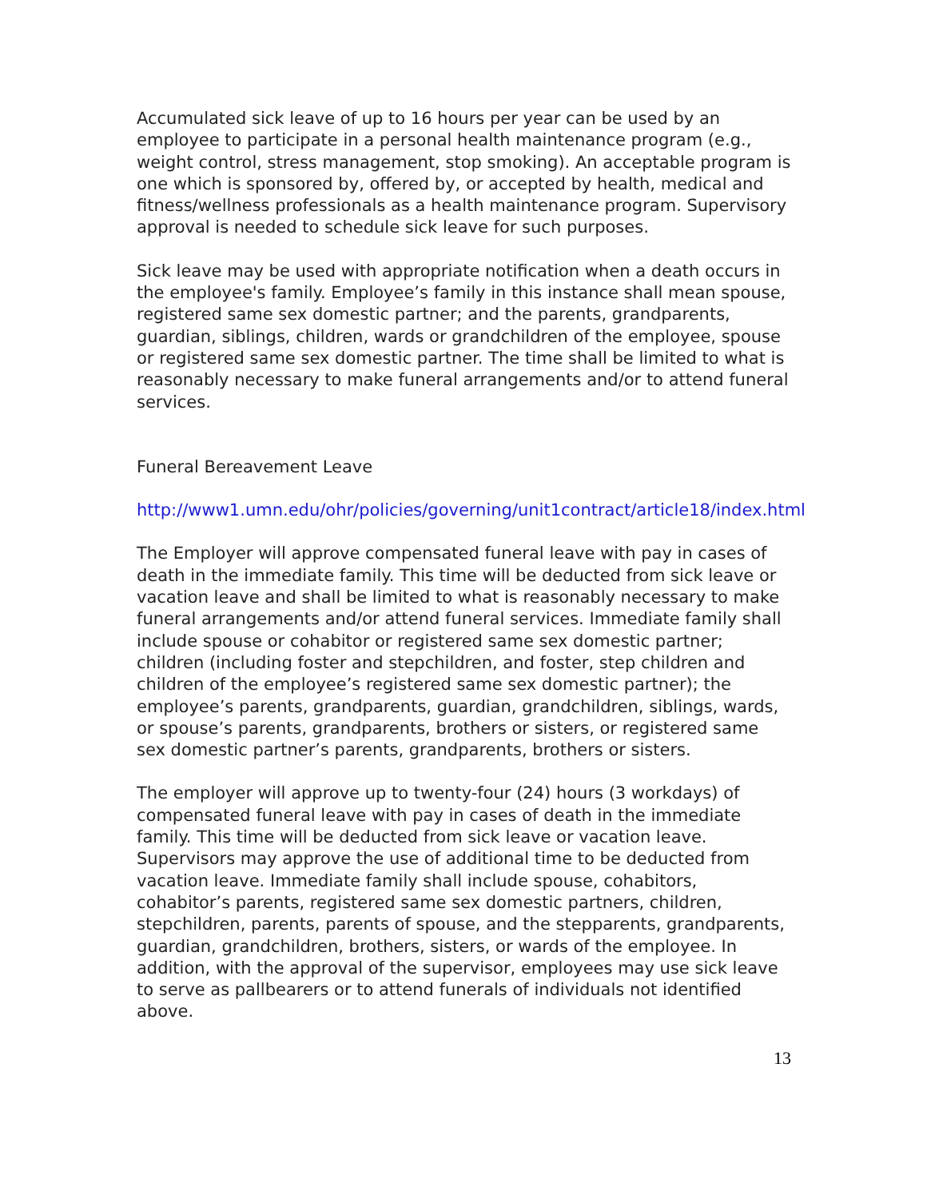Accumulated sick leave of up to 16 hours per year can be used by an employee to participate in a personal health maintenance program (e.g., weight control, stress management, stop smoking). An acceptable program is one which is sponsored by, offered by, or accepted by health, medical and fitness/wellness professionals as a health maintenance program. Supervisory approval is needed to schedule sick leave for such purposes.
Sick leave may be used with appropriate notification when a death occurs in the employee's family. Employee’s family in this instance shall mean spouse, registered same sex domestic partner; and the parents, grandparents, guardian, siblings, children, wards or grandchildren of the employee, spouse or registered same sex domestic partner. The time shall be limited to what is reasonably necessary to make funeral arrangements and/or to attend funeral services.
Funeral Bereavement Leave
http://www1.umn.edu/ohr/policies/governing/unit1contract/article18/index.html
The Employer will approve compensated funeral leave with pay in cases of death in the immediate family. This time will be deducted from sick leave or vacation leave and shall be limited to what is reasonably necessary to make funeral arrangements and/or attend funeral services. Immediate family shall include spouse or cohabitor or registered same sex domestic partner; children (including foster and stepchildren, and foster, step children and children of the employee’s registered same sex domestic partner); the employee’s parents, grandparents, guardian, grandchildren, siblings, wards, or spouse’s parents, grandparents, brothers or sisters, or registered same sex domestic partner’s parents, grandparents, brothers or sisters.
The employer will approve up to twenty-four (24) hours (3 workdays) of compensated funeral leave with pay in cases of death in the immediate family. This time will be deducted from sick leave or vacation leave. Supervisors may approve the use of additional time to be deducted from vacation leave. Immediate family shall include spouse, cohabitors, cohabitor’s parents, registered same sex domestic partners, children, stepchildren, parents, parents of spouse, and the stepparents, grandparents, guardian, grandchildren, brothers, sisters, or wards of the employee. In addition, with the approval of the supervisor, employees may use sick leave to serve as pallbearers or to attend funerals of individuals not identified above.
13